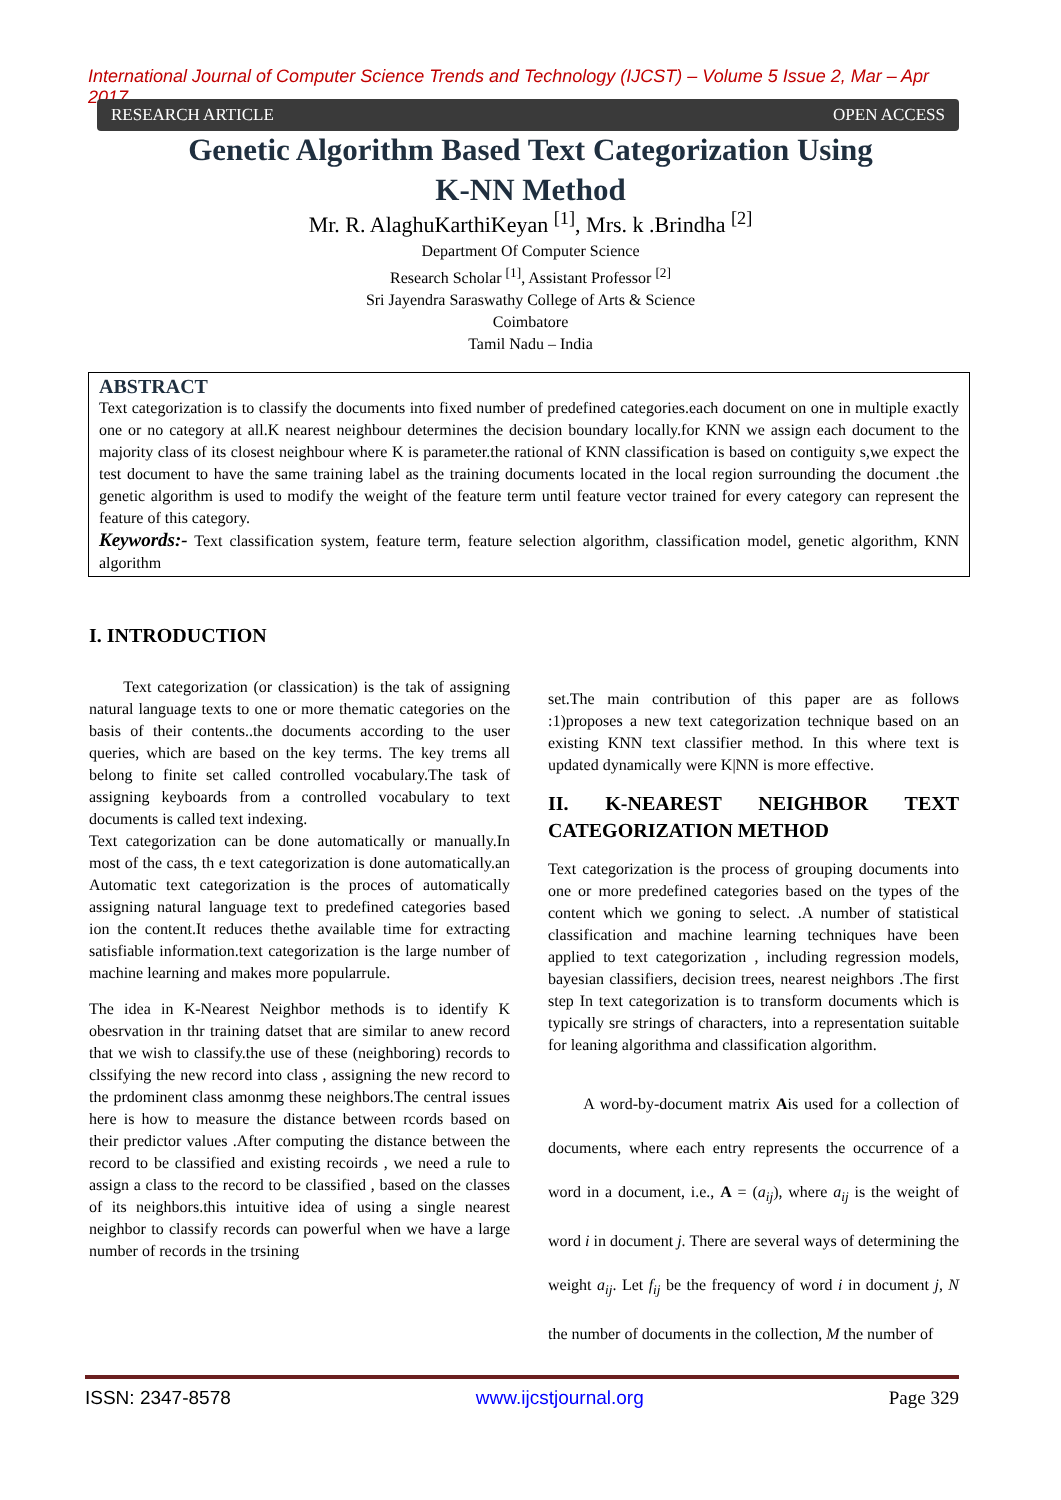International Journal of Computer Science Trends and Technology (IJCST) – Volume 5 Issue 2, Mar – Apr 2017
RESEARCH ARTICLE OPEN ACCESS
Genetic Algorithm Based Text Categorization Using
K-NN Method
Mr. R. AlaghuKarthiKeyan <sup>[1]</sup>, Mrs. k .Brindha <sup>[2]</sup>
Department Of Computer Science
Research Scholar <sup>[1]</sup>, Assistant Professor <sup>[2]</sup>
Sri Jayendra Saraswathy College of Arts & Science
Coimbatore
Tamil Nadu – India
ABSTRACT
Text categorization is to classify the documents into fixed number of predefined categories.each document on one in multiple exactly one or no category at all.K nearest neighbour determines the decision boundary locally.for KNN we assign each document to the majority class of its closest neighbour where K is parameter.the rational of KNN classification is based on contiguity s,we expect the test document to have the same training label as the training documents located in the local region surrounding the document .the genetic algorithm is used to modify the weight of the feature term until feature vector trained for every category can represent the feature of this category.
Keywords:- Text classification system, feature term, feature selection algorithm, classification model, genetic algorithm, KNN algorithm
I. INTRODUCTION
Text categorization (or classication) is the tak of assigning natural language texts to one or more thematic categories on the basis of their contents..the documents according to the user queries, which are based on the key terms. The key trems all belong to finite set called controlled vocabulary.The task of assigning keyboards from a controlled vocabulary to text documents is called text indexing.
Text categorization can be done automatically or manually.In most of the cass, th e text categorization is done automatically.an Automatic text categorization is the proces of automatically assigning natural language text to predefined categories based ion the content.It reduces thethe available time for extracting satisfiable information.text categorization is the large number of machine learning and makes more popularrule.
The idea in K-Nearest Neighbor methods is to identify K obesrvation in thr training datset that are similar to anew record that we wish to classify.the use of these (neighboring) records to clssifying the new record into class , assigning the new record to the prdominent class amonmg these neighbors.The central issues here is how to measure the distance between rcords based on their predictor values .After computing the distance between the record to be classified and existing recoirds , we need a rule to assign a class to the record to be classified , based on the classes of its neighbors.this intuitive idea of using a single nearest neighbor to classify records can powerful when we have a large number of records in the trsining
set.The main contribution of this paper are as follows :1)proposes a new text categorization technique based on an existing KNN text classifier method. In this where text is updated dynamically were K|NN is more effective.
II. K-NEAREST NEIGHBOR TEXT CATEGORIZATION METHOD
Text categorization is the process of grouping documents into one or more predefined categories based on the types of the content which we goning to select. .A number of statistical classification and machine learning techniques have been applied to text categorization , including regression models, bayesian classifiers, decision trees, nearest neighbors .The first step In text categorization is to transform documents which is typically sre strings of characters, into a representation suitable for leaning algorithma and classification algorithm.
A word-by-document matrix Ais used for a collection of documents, where each entry represents the occurrence of a word in a document, i.e., A = (a<sub>ij</sub>), where a<sub>ij</sub> is the weight of word i in document j. There are several ways of determining the weight a<sub>ij</sub>. Let f<sub>ij</sub> be the frequency of word i in document j, N the number of documents in the collection, M the number of
ISSN: 2347-8578 www.ijcstjournal.org Page 329